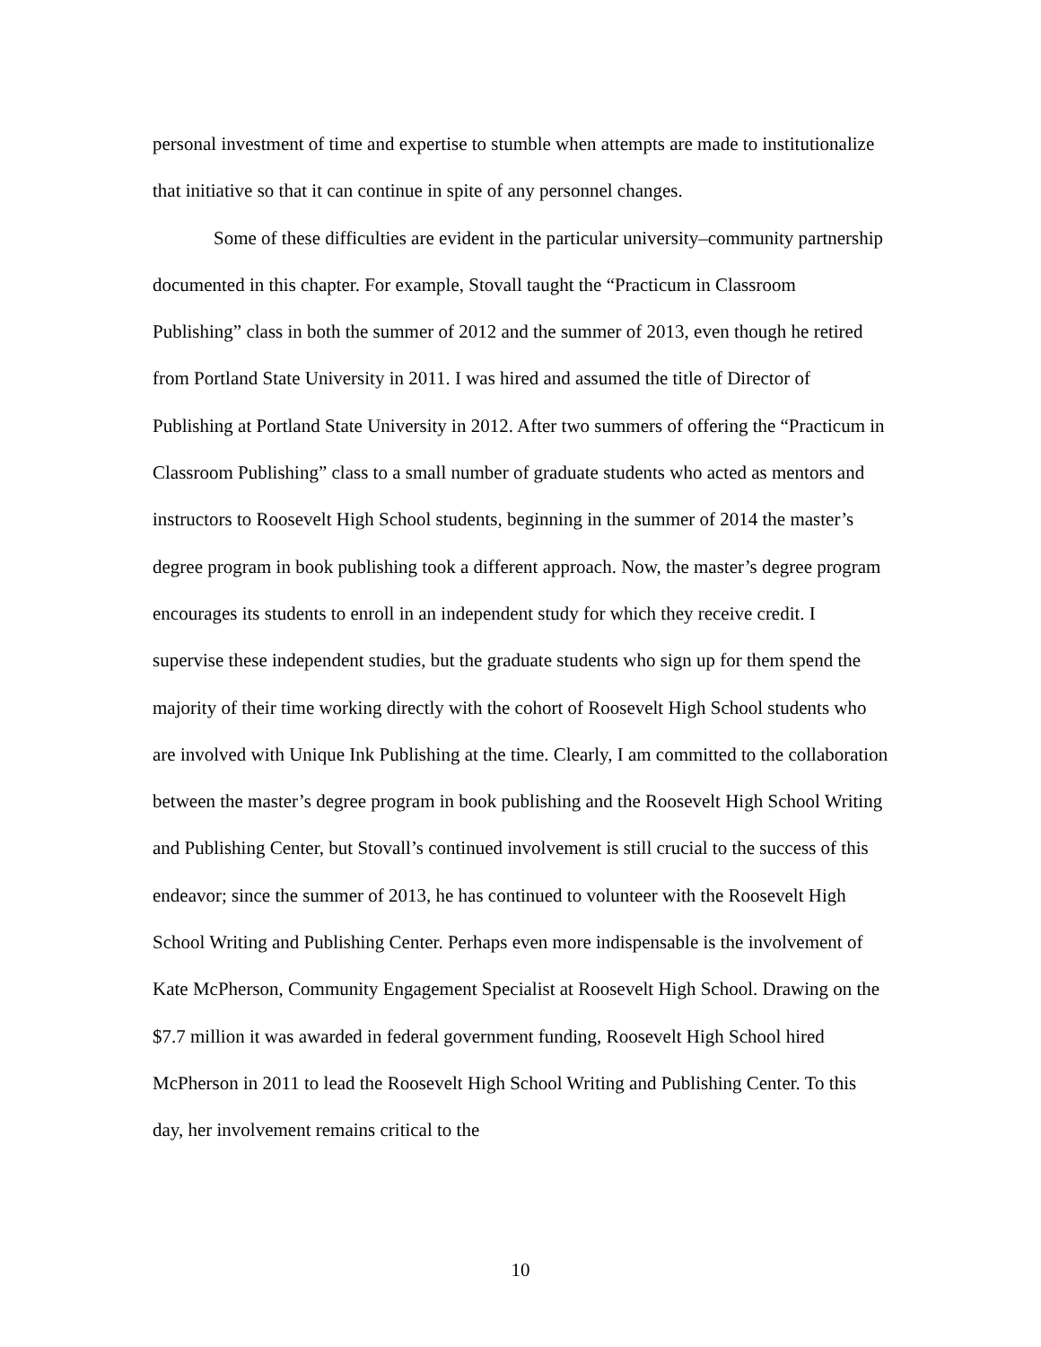personal investment of time and expertise to stumble when attempts are made to institutionalize that initiative so that it can continue in spite of any personnel changes.
Some of these difficulties are evident in the particular university–community partnership documented in this chapter. For example, Stovall taught the “Practicum in Classroom Publishing” class in both the summer of 2012 and the summer of 2013, even though he retired from Portland State University in 2011. I was hired and assumed the title of Director of Publishing at Portland State University in 2012. After two summers of offering the “Practicum in Classroom Publishing” class to a small number of graduate students who acted as mentors and instructors to Roosevelt High School students, beginning in the summer of 2014 the master’s degree program in book publishing took a different approach. Now, the master’s degree program encourages its students to enroll in an independent study for which they receive credit. I supervise these independent studies, but the graduate students who sign up for them spend the majority of their time working directly with the cohort of Roosevelt High School students who are involved with Unique Ink Publishing at the time. Clearly, I am committed to the collaboration between the master’s degree program in book publishing and the Roosevelt High School Writing and Publishing Center, but Stovall’s continued involvement is still crucial to the success of this endeavor; since the summer of 2013, he has continued to volunteer with the Roosevelt High School Writing and Publishing Center. Perhaps even more indispensable is the involvement of Kate McPherson, Community Engagement Specialist at Roosevelt High School. Drawing on the $7.7 million it was awarded in federal government funding, Roosevelt High School hired McPherson in 2011 to lead the Roosevelt High School Writing and Publishing Center. To this day, her involvement remains critical to the
10